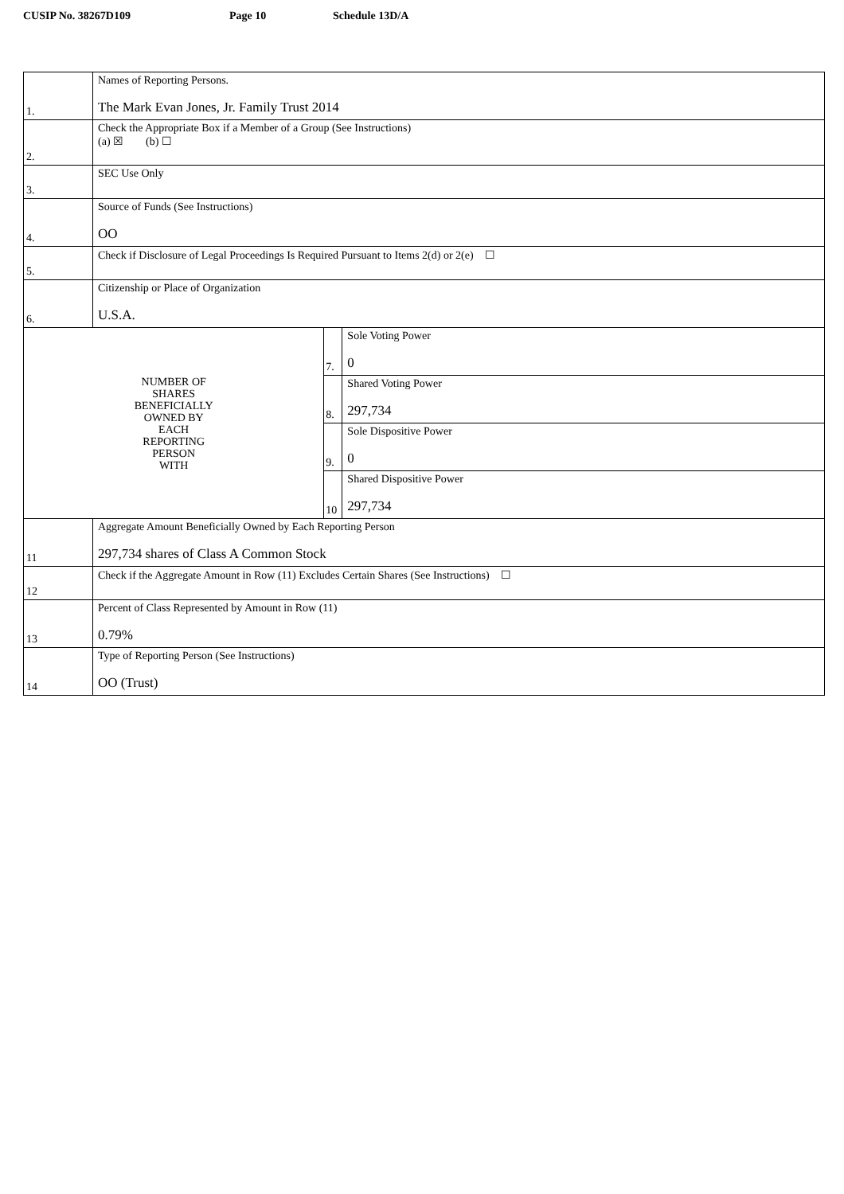CUSIP No. 38267D109 Page 10 Schedule 13D/A
| 1. | Names of Reporting Persons. The Mark Evan Jones, Jr. Family Trust 2014 | | |
| 2. | Check the Appropriate Box if a Member of a Group (See Instructions) (a) ☒ (b) ☐ | | |
| 3. | SEC Use Only | | |
| 4. | Source of Funds (See Instructions) OO | | |
| 5. | Check if Disclosure of Legal Proceedings Is Required Pursuant to Items 2(d) or 2(e) ☐ | | |
| 6. | Citizenship or Place of Organization U.S.A. | | |
| NUMBER OF SHARES BENEFICIALLY OWNED BY EACH REPORTING PERSON WITH | | 7. | Sole Voting Power 0 |
| | | 8. | Shared Voting Power 297,734 |
| | | 9. | Sole Dispositive Power 0 |
| | | 10 | Shared Dispositive Power 297,734 |
| 11 | Aggregate Amount Beneficially Owned by Each Reporting Person 297,734 shares of Class A Common Stock | | |
| 12 | Check if the Aggregate Amount in Row (11) Excludes Certain Shares (See Instructions) ☐ | | |
| 13 | Percent of Class Represented by Amount in Row (11) 0.79% | | |
| 14 | Type of Reporting Person (See Instructions) OO (Trust) | | |